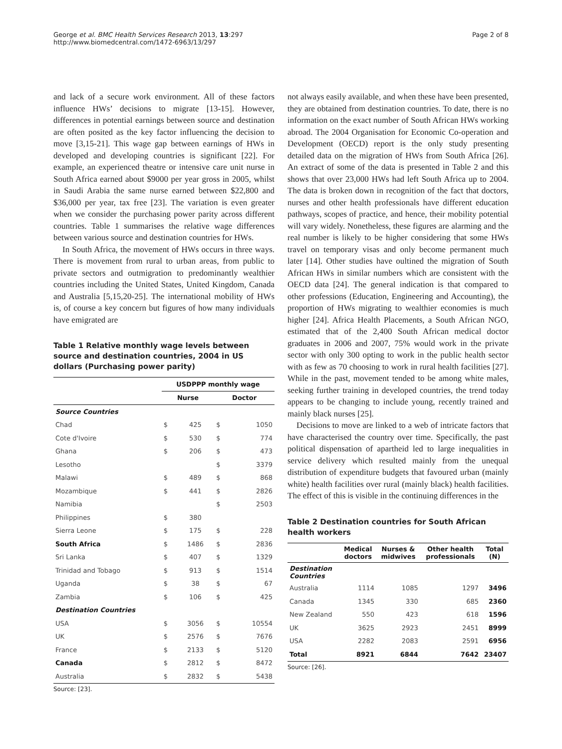George et al. BMC Health Services Research 2013, 13:297
http://www.biomedcentral.com/1472-6963/13/297
Page 2 of 8
and lack of a secure work environment. All of these factors influence HWs’ decisions to migrate [13-15]. However, differences in potential earnings between source and destination are often posited as the key factor influencing the decision to move [3,15-21]. This wage gap between earnings of HWs in developed and developing countries is significant [22]. For example, an experienced theatre or intensive care unit nurse in South Africa earned about $9000 per year gross in 2005, whilst in Saudi Arabia the same nurse earned between $22,800 and $36,000 per year, tax free [23]. The variation is even greater when we consider the purchasing power parity across different countries. Table 1 summarises the relative wage differences between various source and destination countries for HWs.
In South Africa, the movement of HWs occurs in three ways. There is movement from rural to urban areas, from public to private sectors and outmigration to predominantly wealthier countries including the United States, United Kingdom, Canada and Australia [5,15,20-25]. The international mobility of HWs is, of course a key concern but figures of how many individuals have emigrated are
Table 1 Relative monthly wage levels between source and destination countries, 2004 in US dollars (Purchasing power parity)
| | USDPPP monthly wage | | | |
| --- | --- | --- | --- | --- |
| | Nurse | | Doctor | |
| Source Countries | | | | |
| Chad | $ | 425 | $ | 1050 |
| Cote d'Ivoire | $ | 530 | $ | 774 |
| Ghana | $ | 206 | $ | 473 |
| Lesotho | | | $ | 3379 |
| Malawi | $ | 489 | $ | 868 |
| Mozambique | $ | 441 | $ | 2826 |
| Namibia | | | $ | 2503 |
| Philippines | $ | 380 | | |
| Sierra Leone | $ | 175 | $ | 228 |
| South Africa | $ | 1486 | $ | 2836 |
| Sri Lanka | $ | 407 | $ | 1329 |
| Trinidad and Tobago | $ | 913 | $ | 1514 |
| Uganda | $ | 38 | $ | 67 |
| Zambia | $ | 106 | $ | 425 |
| Destination Countries | | | | |
| USA | $ | 3056 | $ | 10554 |
| UK | $ | 2576 | $ | 7676 |
| France | $ | 2133 | $ | 5120 |
| Canada | $ | 2812 | $ | 8472 |
| Australia | $ | 2832 | $ | 5438 |
Source: [23].
not always easily available, and when these have been presented, they are obtained from destination countries. To date, there is no information on the exact number of South African HWs working abroad. The 2004 Organisation for Economic Co-operation and Development (OECD) report is the only study presenting detailed data on the migration of HWs from South Africa [26]. An extract of some of the data is presented in Table 2 and this shows that over 23,000 HWs had left South Africa up to 2004. The data is broken down in recognition of the fact that doctors, nurses and other health professionals have different education pathways, scopes of practice, and hence, their mobility potential will vary widely. Nonetheless, these figures are alarming and the real number is likely to be higher considering that some HWs travel on temporary visas and only become permanent much later [14]. Other studies have oultined the migration of South African HWs in similar numbers which are consistent with the OECD data [24]. The general indication is that compared to other professions (Education, Engineering and Accounting), the proportion of HWs migrating to wealthier economies is much higher [24]. Africa Health Placements, a South African NGO, estimated that of the 2,400 South African medical doctor graduates in 2006 and 2007, 75% would work in the private sector with only 300 opting to work in the public health sector with as few as 70 choosing to work in rural health facilities [27]. While in the past, movement tended to be among white males, seeking further training in developed countries, the trend today appears to be changing to include young, recently trained and mainly black nurses [25].
Decisions to move are linked to a web of intricate factors that have characterised the country over time. Specifically, the past political dispensation of apartheid led to large inequalities in service delivery which resulted mainly from the unequal distribution of expenditure budgets that favoured urban (mainly white) health facilities over rural (mainly black) health facilities. The effect of this is visible in the continuing differences in the
Table 2 Destination countries for South African health workers
| | Medical doctors | Nurses & midwives | Other health professionals | Total (N) |
| --- | --- | --- | --- | --- |
| Destination Countries | | | | |
| Australia | 1114 | 1085 | 1297 | 3496 |
| Canada | 1345 | 330 | 685 | 2360 |
| New Zealand | 550 | 423 | 618 | 1596 |
| UK | 3625 | 2923 | 2451 | 8999 |
| USA | 2282 | 2083 | 2591 | 6956 |
| Total | 8921 | 6844 | 7642 | 23407 |
Source: [26].